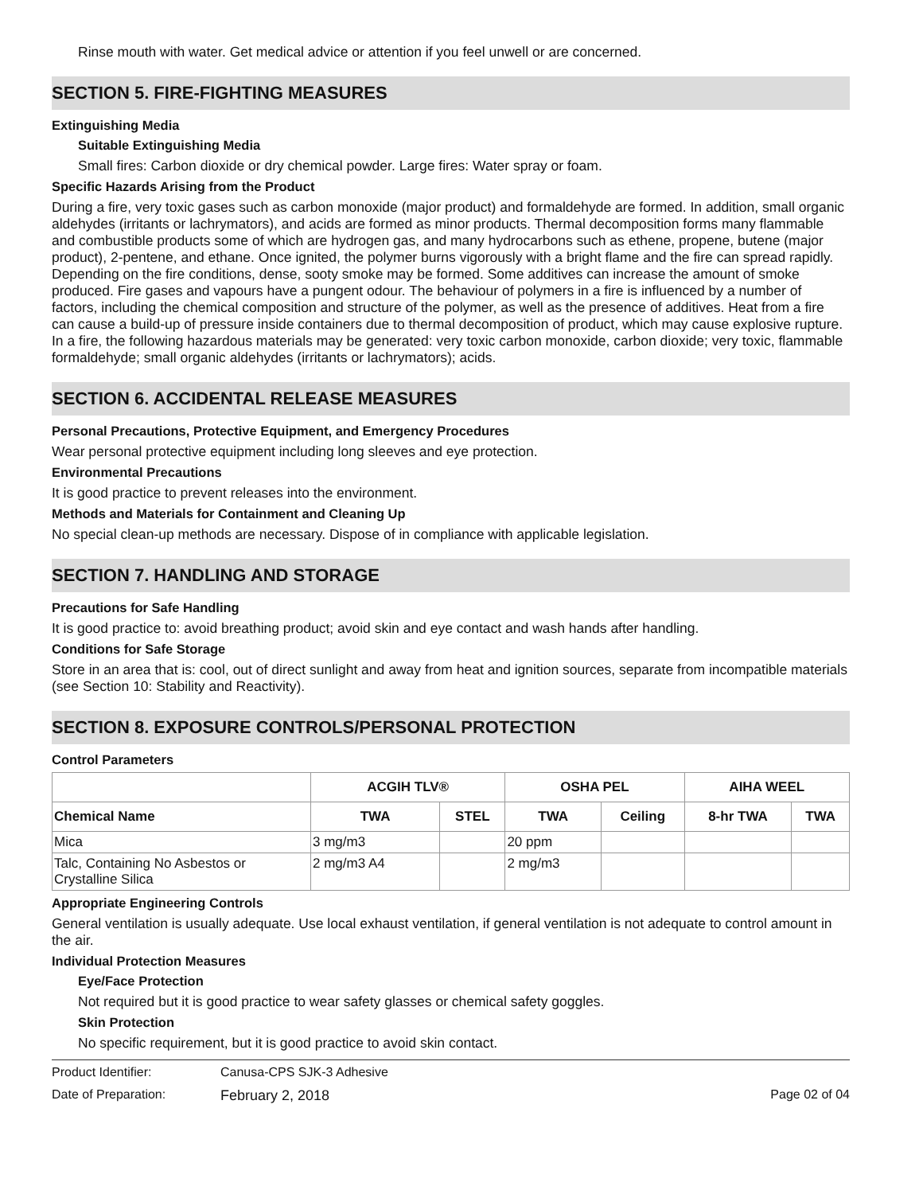Rinse mouth with water. Get medical advice or attention if you feel unwell or are concerned.
SECTION 5. FIRE-FIGHTING MEASURES
Extinguishing Media
Suitable Extinguishing Media
Small fires: Carbon dioxide or dry chemical powder. Large fires: Water spray or foam.
Specific Hazards Arising from the Product
During a fire, very toxic gases such as carbon monoxide (major product) and formaldehyde are formed. In addition, small organic aldehydes (irritants or lachrymators), and acids are formed as minor products. Thermal decomposition forms many flammable and combustible products some of which are hydrogen gas, and many hydrocarbons such as ethene, propene, butene (major product), 2-pentene, and ethane. Once ignited, the polymer burns vigorously with a bright flame and the fire can spread rapidly. Depending on the fire conditions, dense, sooty smoke may be formed. Some additives can increase the amount of smoke produced. Fire gases and vapours have a pungent odour. The behaviour of polymers in a fire is influenced by a number of factors, including the chemical composition and structure of the polymer, as well as the presence of additives. Heat from a fire can cause a build-up of pressure inside containers due to thermal decomposition of product, which may cause explosive rupture.
In a fire, the following hazardous materials may be generated: very toxic carbon monoxide, carbon dioxide; very toxic, flammable formaldehyde; small organic aldehydes (irritants or lachrymators); acids.
SECTION 6. ACCIDENTAL RELEASE MEASURES
Personal Precautions, Protective Equipment, and Emergency Procedures
Wear personal protective equipment including long sleeves and eye protection.
Environmental Precautions
It is good practice to prevent releases into the environment.
Methods and Materials for Containment and Cleaning Up
No special clean-up methods are necessary. Dispose of in compliance with applicable legislation.
SECTION 7. HANDLING AND STORAGE
Precautions for Safe Handling
It is good practice to: avoid breathing product; avoid skin and eye contact and wash hands after handling.
Conditions for Safe Storage
Store in an area that is: cool, out of direct sunlight and away from heat and ignition sources, separate from incompatible materials (see Section 10: Stability and Reactivity).
SECTION 8. EXPOSURE CONTROLS/PERSONAL PROTECTION
Control Parameters
| | ACGIH TLV® | | OSHA PEL | | AIHA WEEL | |
| --- | --- | --- | --- | --- | --- | --- |
| Chemical Name | TWA | STEL | TWA | Ceiling | 8-hr TWA | TWA |
| Mica | 3 mg/m3 | | 20 ppm | | | |
| Talc, Containing No Asbestos or Crystalline Silica | 2 mg/m3 A4 | | 2 mg/m3 | | | |
Appropriate Engineering Controls
General ventilation is usually adequate. Use local exhaust ventilation, if general ventilation is not adequate to control amount in the air.
Individual Protection Measures
Eye/Face Protection
Not required but it is good practice to wear safety glasses or chemical safety goggles.
Skin Protection
No specific requirement, but it is good practice to avoid skin contact.
Product Identifier: Canusa-CPS SJK-3 Adhesive Date of Preparation: February 2, 2018 Page 02 of 04